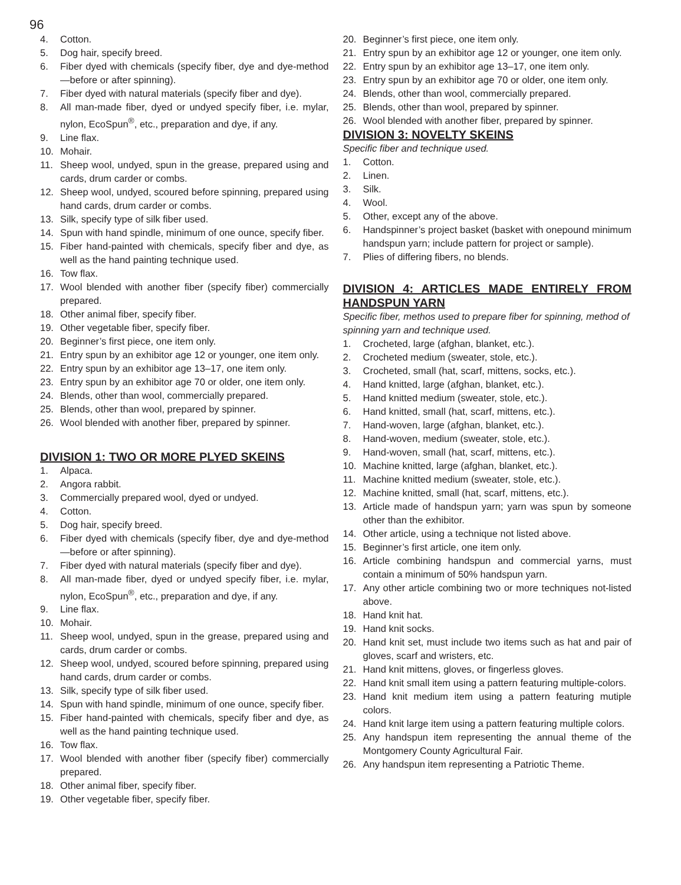96
4. Cotton.
5. Dog hair, specify breed.
6. Fiber dyed with chemicals (specify fiber, dye and dye-method—before or after spinning).
7. Fiber dyed with natural materials (specify fiber and dye).
8. All man-made fiber, dyed or undyed specify fiber, i.e. mylar, nylon, EcoSpun<sup>®</sup>, etc., preparation and dye, if any.
9. Line flax.
10. Mohair.
11. Sheep wool, undyed, spun in the grease, prepared using and cards, drum carder or combs.
12. Sheep wool, undyed, scoured before spinning, prepared using hand cards, drum carder or combs.
13. Silk, specify type of silk fiber used.
14. Spun with hand spindle, minimum of one ounce, specify fiber.
15. Fiber hand-painted with chemicals, specify fiber and dye, as well as the hand painting technique used.
16. Tow flax.
17. Wool blended with another fiber (specify fiber) commercially prepared.
18. Other animal fiber, specify fiber.
19. Other vegetable fiber, specify fiber.
20. Beginner’s first piece, one item only.
21. Entry spun by an exhibitor age 12 or younger, one item only.
22. Entry spun by an exhibitor age 13–17, one item only.
23. Entry spun by an exhibitor age 70 or older, one item only.
24. Blends, other than wool, commercially prepared.
25. Blends, other than wool, prepared by spinner.
26. Wool blended with another fiber, prepared by spinner.
DIVISION 1: TWO OR MORE PLYED SKEINS
1. Alpaca.
2. Angora rabbit.
3. Commercially prepared wool, dyed or undyed.
4. Cotton.
5. Dog hair, specify breed.
6. Fiber dyed with chemicals (specify fiber, dye and dye-method—before or after spinning).
7. Fiber dyed with natural materials (specify fiber and dye).
8. All man-made fiber, dyed or undyed specify fiber, i.e. mylar, nylon, EcoSpun<sup>®</sup>, etc., preparation and dye, if any.
9. Line flax.
10. Mohair.
11. Sheep wool, undyed, spun in the grease, prepared using and cards, drum carder or combs.
12. Sheep wool, undyed, scoured before spinning, prepared using hand cards, drum carder or combs.
13. Silk, specify type of silk fiber used.
14. Spun with hand spindle, minimum of one ounce, specify fiber.
15. Fiber hand-painted with chemicals, specify fiber and dye, as well as the hand painting technique used.
16. Tow flax.
17. Wool blended with another fiber (specify fiber) commercially prepared.
18. Other animal fiber, specify fiber.
19. Other vegetable fiber, specify fiber.
20. Beginner’s first piece, one item only.
21. Entry spun by an exhibitor age 12 or younger, one item only.
22. Entry spun by an exhibitor age 13–17, one item only.
23. Entry spun by an exhibitor age 70 or older, one item only.
24. Blends, other than wool, commercially prepared.
25. Blends, other than wool, prepared by spinner.
26. Wool blended with another fiber, prepared by spinner.
DIVISION 3: NOVELTY SKEINS
Specific fiber and technique used.
1. Cotton.
2. Linen.
3. Silk.
4. Wool.
5. Other, except any of the above.
6. Handspinner’s project basket (basket with onepound minimum handspun yarn; include pattern for project or sample).
7. Plies of differing fibers, no blends.
DIVISION 4: ARTICLES MADE ENTIRELY FROM HANDSPUN YARN
Specific fiber, methos used to prepare fiber for spinning, method of spinning yarn and technique used.
1. Crocheted, large (afghan, blanket, etc.).
2. Crocheted medium (sweater, stole, etc.).
3. Crocheted, small (hat, scarf, mittens, socks, etc.).
4. Hand knitted, large (afghan, blanket, etc.).
5. Hand knitted medium (sweater, stole, etc.).
6. Hand knitted, small (hat, scarf, mittens, etc.).
7. Hand-woven, large (afghan, blanket, etc.).
8. Hand-woven, medium (sweater, stole, etc.).
9. Hand-woven, small (hat, scarf, mittens, etc.).
10. Machine knitted, large (afghan, blanket, etc.).
11. Machine knitted medium (sweater, stole, etc.).
12. Machine knitted, small (hat, scarf, mittens, etc.).
13. Article made of handspun yarn; yarn was spun by someone other than the exhibitor.
14. Other article, using a technique not listed above.
15. Beginner’s first article, one item only.
16. Article combining handspun and commercial yarns, must contain a minimum of 50% handspun yarn.
17. Any other article combining two or more techniques not-listed above.
18. Hand knit hat.
19. Hand knit socks.
20. Hand knit set, must include two items such as hat and pair of gloves, scarf and wristers, etc.
21. Hand knit mittens, gloves, or fingerless gloves.
22. Hand knit small item using a pattern featuring multiple-colors.
23. Hand knit medium item using a pattern featuring mutiple colors.
24. Hand knit large item using a pattern featuring multiple colors.
25. Any handspun item representing the annual theme of the Montgomery County Agricultural Fair.
26. Any handspun item representing a Patriotic Theme.